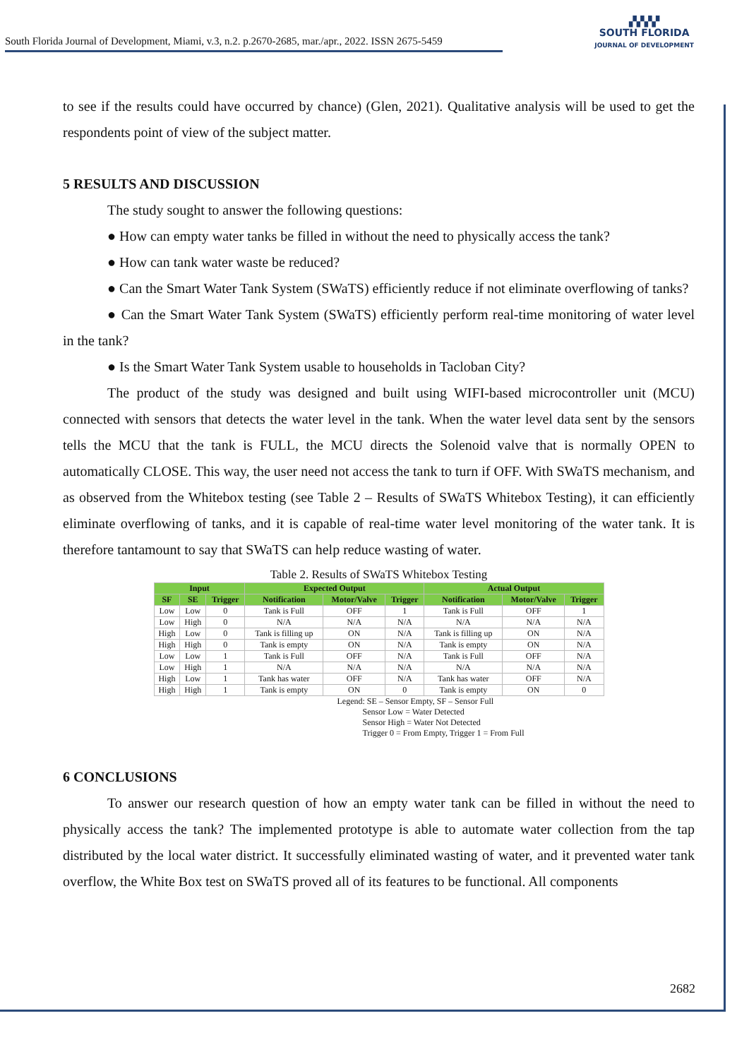South Florida Journal of Development, Miami, v.3, n.2. p.2670-2685, mar./apr., 2022. ISSN 2675-5459
▞▞▞▞
SOUTH FLORIDA
JOURNAL OF DEVELOPMENT
to see if the results could have occurred by chance) (Glen, 2021). Qualitative analysis will be used to get the respondents point of view of the subject matter.
5 RESULTS AND DISCUSSION
The study sought to answer the following questions:
● How can empty water tanks be filled in without the need to physically access the tank?
● How can tank water waste be reduced?
● Can the Smart Water Tank System (SWaTS) efficiently reduce if not eliminate overflowing of tanks?
● Can the Smart Water Tank System (SWaTS) efficiently perform real-time monitoring of water level in the tank?
● Is the Smart Water Tank System usable to households in Tacloban City?
The product of the study was designed and built using WIFI-based microcontroller unit (MCU) connected with sensors that detects the water level in the tank. When the water level data sent by the sensors tells the MCU that the tank is FULL, the MCU directs the Solenoid valve that is normally OPEN to automatically CLOSE. This way, the user need not access the tank to turn if OFF. With SWaTS mechanism, and as observed from the Whitebox testing (see Table 2 – Results of SWaTS Whitebox Testing), it can efficiently eliminate overflowing of tanks, and it is capable of real-time water level monitoring of the water tank. It is therefore tantamount to say that SWaTS can help reduce wasting of water.
Table 2. Results of SWaTS Whitebox Testing
| Input | | | Expected Output | | | Actual Output | | |
| --- | --- | --- | --- | --- | --- | --- | --- | --- |
| SF | SE | Trigger | Notification | Motor/Valve | Trigger | Notification | Motor/Valve | Trigger |
| Low | Low | 0 | Tank is Full | OFF | 1 | Tank is Full | OFF | 1 |
| Low | High | 0 | N/A | N/A | N/A | N/A | N/A | N/A |
| High | Low | 0 | Tank is filling up | ON | N/A | Tank is filling up | ON | N/A |
| High | High | 0 | Tank is empty | ON | N/A | Tank is empty | ON | N/A |
| Low | Low | 1 | Tank is Full | OFF | N/A | Tank is Full | OFF | N/A |
| Low | High | 1 | N/A | N/A | N/A | N/A | N/A | N/A |
| High | Low | 1 | Tank has water | OFF | N/A | Tank has water | OFF | N/A |
| High | High | 1 | Tank is empty | ON | 0 | Tank is empty | ON | 0 |
Legend: SE – Sensor Empty, SF – Sensor Full
Sensor Low = Water Detected
Sensor High = Water Not Detected
Trigger 0 = From Empty, Trigger 1 = From Full
6 CONCLUSIONS
To answer our research question of how an empty water tank can be filled in without the need to physically access the tank? The implemented prototype is able to automate water collection from the tap distributed by the local water district. It successfully eliminated wasting of water, and it prevented water tank overflow, the White Box test on SWaTS proved all of its features to be functional. All components
2682